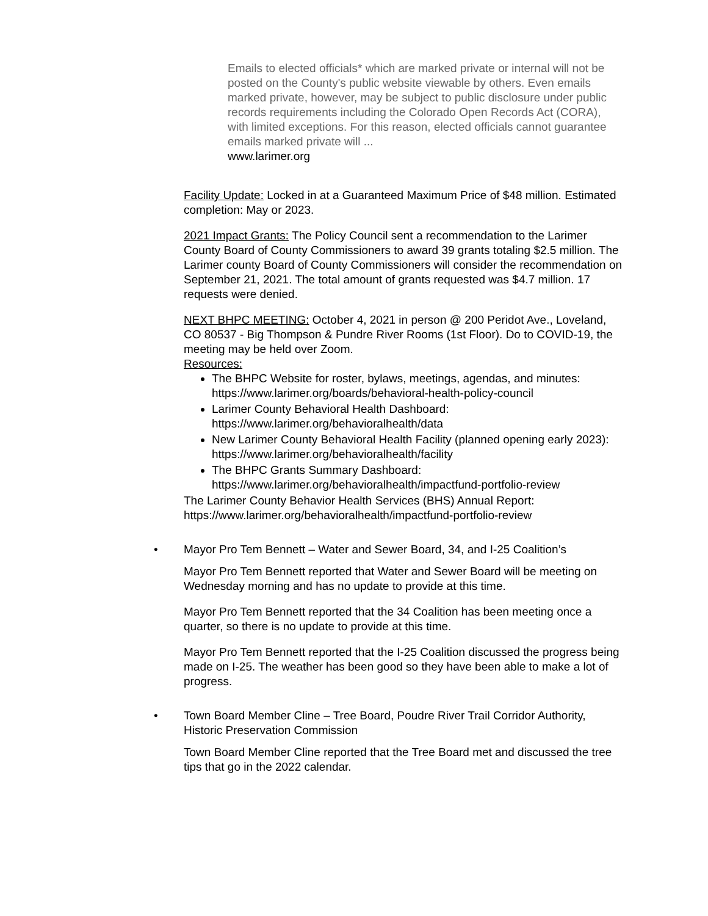Emails to elected officials* which are marked private or internal will not be posted on the County's public website viewable by others. Even emails marked private, however, may be subject to public disclosure under public records requirements including the Colorado Open Records Act (CORA), with limited exceptions. For this reason, elected officials cannot guarantee emails marked private will ...
www.larimer.org
Facility Update: Locked in at a Guaranteed Maximum Price of $48 million. Estimated
completion: May or 2023.
2021 Impact Grants: The Policy Council sent a recommendation to the Larimer County Board of County Commissioners to award 39 grants totaling $2.5 million. The Larimer county Board of County Commissioners will consider the recommendation on September 21, 2021. The total amount of grants requested was $4.7 million. 17 requests were denied.
NEXT BHPC MEETING: October 4, 2021 in person @ 200 Peridot Ave., Loveland,
CO 80537 - Big Thompson & Pundre River Rooms (1st Floor). Do to COVID-19, the meeting may be held over Zoom.
Resources:
The BHPC Website for roster, bylaws, meetings, agendas, and minutes: https://www.larimer.org/boards/behavioral-health-policy-council
Larimer County Behavioral Health Dashboard: https://www.larimer.org/behavioralhealth/data
New Larimer County Behavioral Health Facility (planned opening early 2023): https://www.larimer.org/behavioralhealth/facility
The BHPC Grants Summary Dashboard: https://www.larimer.org/behavioralhealth/impactfund-portfolio-review
The Larimer County Behavior Health Services (BHS) Annual Report: https://www.larimer.org/behavioralhealth/impactfund-portfolio-review
• Mayor Pro Tem Bennett – Water and Sewer Board, 34, and I-25 Coalition’s
Mayor Pro Tem Bennett reported that Water and Sewer Board will be meeting on Wednesday morning and has no update to provide at this time.
Mayor Pro Tem Bennett reported that the 34 Coalition has been meeting once a quarter, so there is no update to provide at this time.
Mayor Pro Tem Bennett reported that the I-25 Coalition discussed the progress being made on I-25. The weather has been good so they have been able to make a lot of progress.
• Town Board Member Cline – Tree Board, Poudre River Trail Corridor Authority, Historic Preservation Commission
Town Board Member Cline reported that the Tree Board met and discussed the tree tips that go in the 2022 calendar.